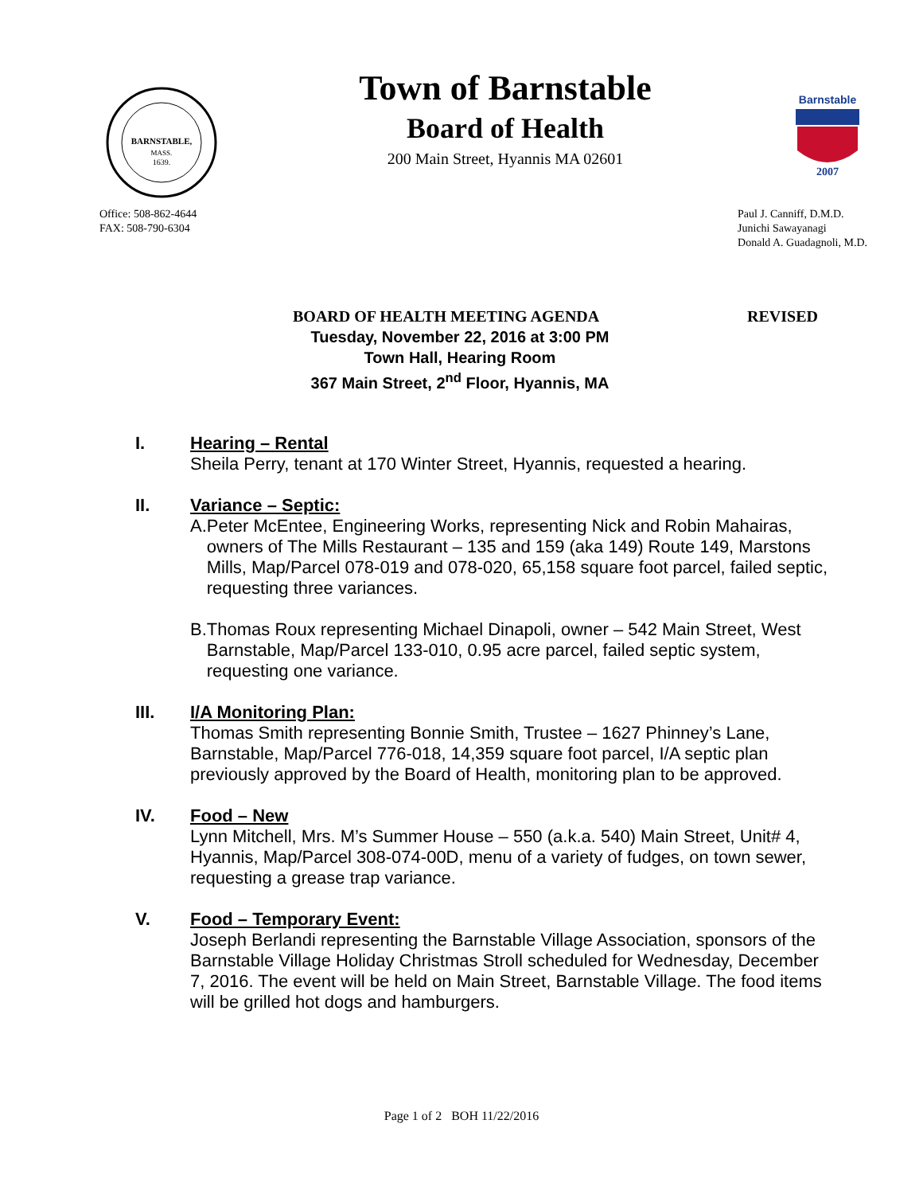BARNSTABLE,
MASS.
1639.
Town of Barnstable
Board of Health
200 Main Street, Hyannis MA 02601
Barnstable
2007
Office: 508-862-4644
FAX: 508-790-6304
Paul J. Canniff, D.M.D.
Junichi Sawayanagi
Donald A. Guadagnoli, M.D.
BOARD OF HEALTH MEETING AGENDA REVISED
Tuesday, November 22, 2016 at 3:00 PM
Town Hall, Hearing Room
367 Main Street, 2<sup>nd</sup> Floor, Hyannis, MA
I. Hearing – Rental
Sheila Perry, tenant at 170 Winter Street, Hyannis, requested a hearing.
II. Variance – Septic:
A. Peter McEntee, Engineering Works, representing Nick and Robin Mahairas, owners of The Mills Restaurant – 135 and 159 (aka 149) Route 149, Marstons Mills, Map/Parcel 078-019 and 078-020, 65,158 square foot parcel, failed septic, requesting three variances.
B. Thomas Roux representing Michael Dinapoli, owner – 542 Main Street, West Barnstable, Map/Parcel 133-010, 0.95 acre parcel, failed septic system, requesting one variance.
III. I/A Monitoring Plan:
Thomas Smith representing Bonnie Smith, Trustee – 1627 Phinney’s Lane, Barnstable, Map/Parcel 776-018, 14,359 square foot parcel, I/A septic plan previously approved by the Board of Health, monitoring plan to be approved.
IV. Food – New
Lynn Mitchell, Mrs. M’s Summer House – 550 (a.k.a. 540) Main Street, Unit# 4, Hyannis, Map/Parcel 308-074-00D, menu of a variety of fudges, on town sewer, requesting a grease trap variance.
V. Food – Temporary Event:
Joseph Berlandi representing the Barnstable Village Association, sponsors of the Barnstable Village Holiday Christmas Stroll scheduled for Wednesday, December 7, 2016. The event will be held on Main Street, Barnstable Village. The food items will be grilled hot dogs and hamburgers.
Page 1 of 2 BOH 11/22/2016